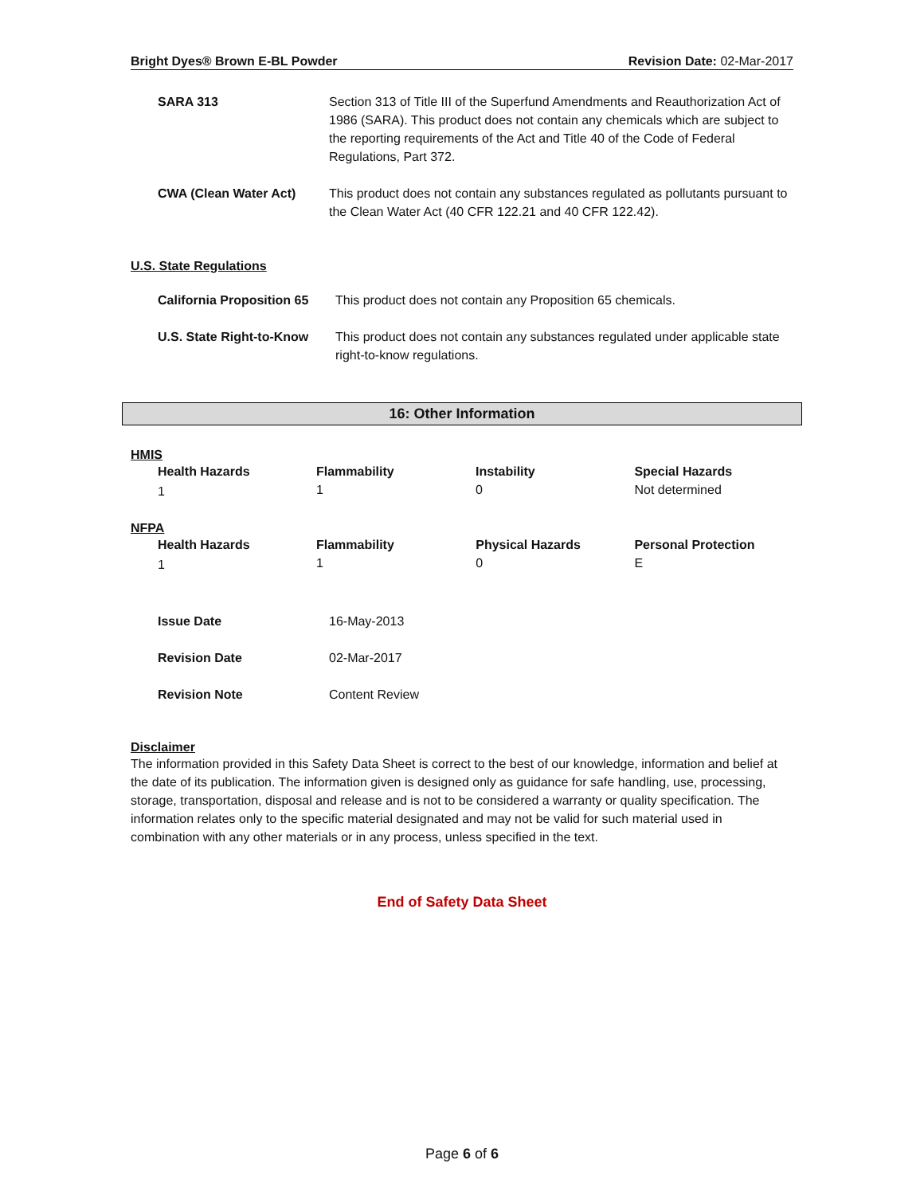Bright Dyes® Brown E-BL Powder Revision Date: 02-Mar-2017
| SARA 313 | Section 313 of Title III of the Superfund Amendments and Reauthorization Act of 1986 (SARA). This product does not contain any chemicals which are subject to the reporting requirements of the Act and Title 40 of the Code of Federal Regulations, Part 372. |
| CWA (Clean Water Act) | This product does not contain any substances regulated as pollutants pursuant to the Clean Water Act (40 CFR 122.21 and 40 CFR 122.42). |
U.S. State Regulations
| California Proposition 65 | This product does not contain any Proposition 65 chemicals. |
| U.S. State Right-to-Know | This product does not contain any substances regulated under applicable state right-to-know regulations. |
16: Other Information
HMIS
| Health Hazards | Flammability | Instability | Special Hazards |
| 1 | 1 | 0 | Not determined |
NFPA
| Health Hazards | Flammability | Physical Hazards | Personal Protection |
| 1 | 1 | 0 | E |
| Issue Date | 16-May-2013 |
| Revision Date | 02-Mar-2017 |
| Revision Note | Content Review |
Disclaimer
The information provided in this Safety Data Sheet is correct to the best of our knowledge, information and belief at the date of its publication. The information given is designed only as guidance for safe handling, use, processing, storage, transportation, disposal and release and is not to be considered a warranty or quality specification. The information relates only to the specific material designated and may not be valid for such material used in combination with any other materials or in any process, unless specified in the text.
End of Safety Data Sheet
Page 6 of 6